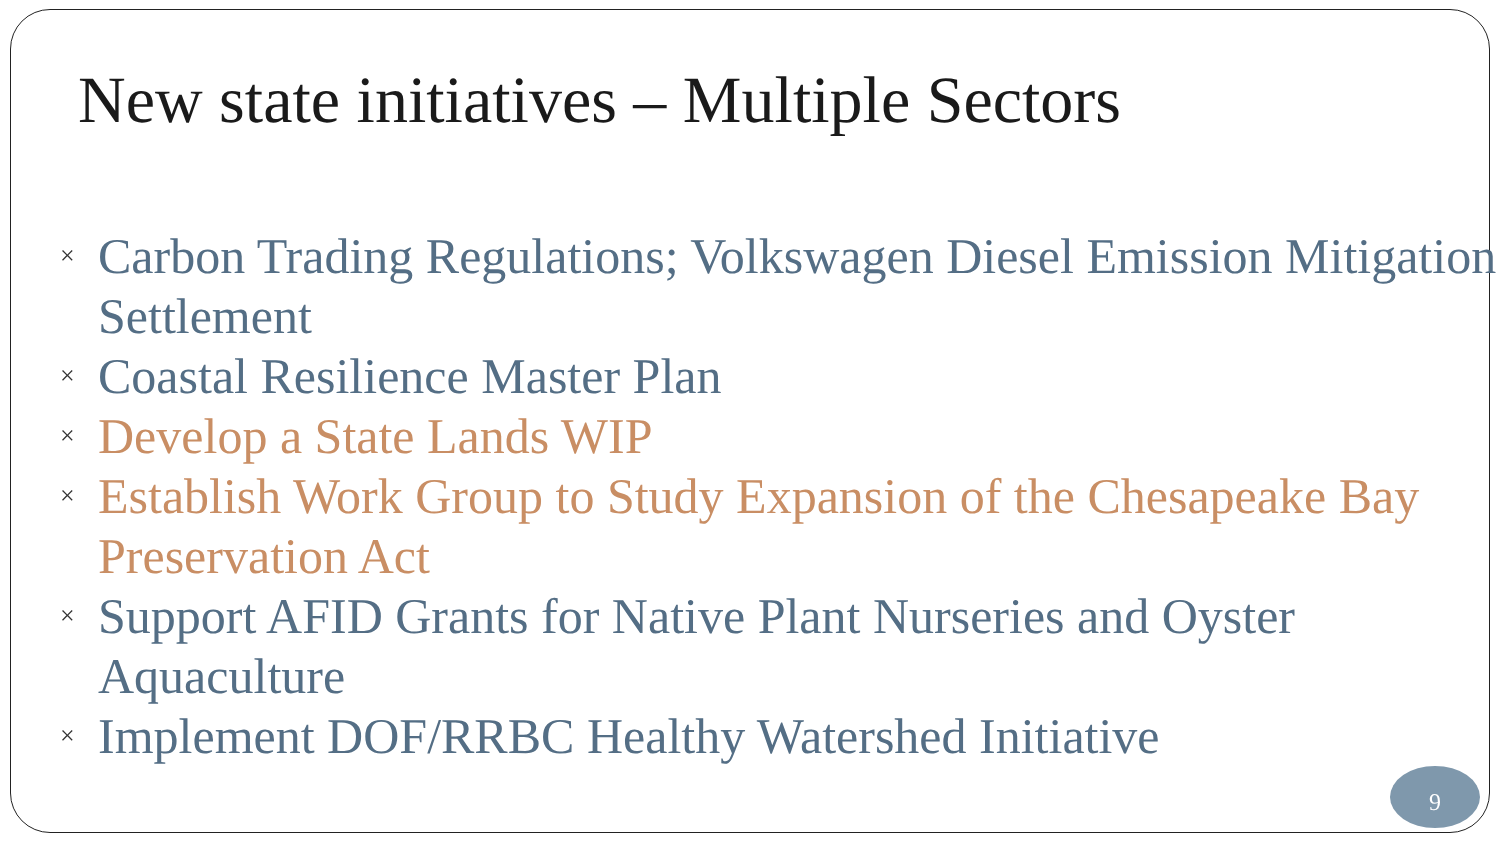New state initiatives – Multiple Sectors
× Carbon Trading Regulations; Volkswagen Diesel Emission Mitigation Settlement
× Coastal Resilience Master Plan
× Develop a State Lands WIP
× Establish Work Group to Study Expansion of the Chesapeake Bay Preservation Act
× Support AFID Grants for Native Plant Nurseries and Oyster Aquaculture
× Implement DOF/RRBC Healthy Watershed Initiative
9